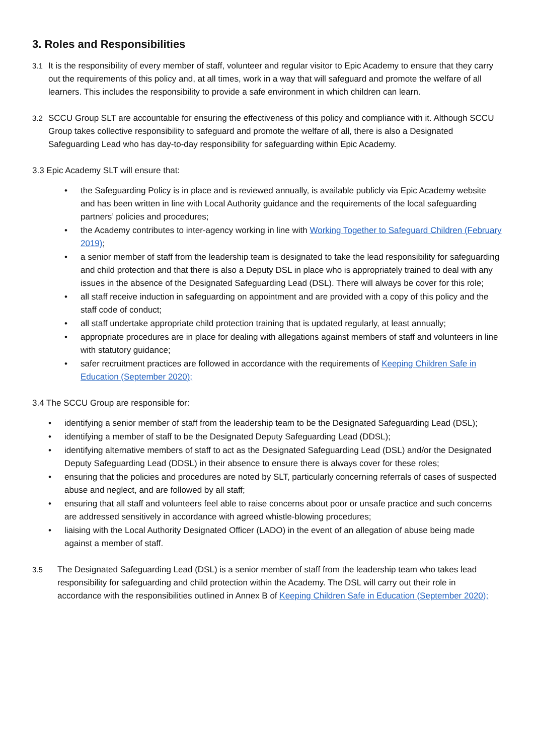3. Roles and Responsibilities
3.1 It is the responsibility of every member of staff, volunteer and regular visitor to Epic Academy to ensure that they carry out the requirements of this policy and, at all times, work in a way that will safeguard and promote the welfare of all learners. This includes the responsibility to provide a safe environment in which children can learn.
3.2 SCCU Group SLT are accountable for ensuring the effectiveness of this policy and compliance with it. Although SCCU Group takes collective responsibility to safeguard and promote the welfare of all, there is also a Designated Safeguarding Lead who has day-to-day responsibility for safeguarding within Epic Academy.
3.3 Epic Academy SLT will ensure that:
• the Safeguarding Policy is in place and is reviewed annually, is available publicly via Epic Academy website and has been written in line with Local Authority guidance and the requirements of the local safeguarding partners’ policies and procedures;
• the Academy contributes to inter-agency working in line with Working Together to Safeguard Children (February 2019);
• a senior member of staff from the leadership team is designated to take the lead responsibility for safeguarding and child protection and that there is also a Deputy DSL in place who is appropriately trained to deal with any issues in the absence of the Designated Safeguarding Lead (DSL). There will always be cover for this role;
• all staff receive induction in safeguarding on appointment and are provided with a copy of this policy and the staff code of conduct;
• all staff undertake appropriate child protection training that is updated regularly, at least annually;
• appropriate procedures are in place for dealing with allegations against members of staff and volunteers in line with statutory guidance;
• safer recruitment practices are followed in accordance with the requirements of Keeping Children Safe in Education (September 2020);
3.4 The SCCU Group are responsible for:
• identifying a senior member of staff from the leadership team to be the Designated Safeguarding Lead (DSL);
• identifying a member of staff to be the Designated Deputy Safeguarding Lead (DDSL);
• identifying alternative members of staff to act as the Designated Safeguarding Lead (DSL) and/or the Designated Deputy Safeguarding Lead (DDSL) in their absence to ensure there is always cover for these roles;
• ensuring that the policies and procedures are noted by SLT, particularly concerning referrals of cases of suspected abuse and neglect, and are followed by all staff;
• ensuring that all staff and volunteers feel able to raise concerns about poor or unsafe practice and such concerns are addressed sensitively in accordance with agreed whistle-blowing procedures;
• liaising with the Local Authority Designated Officer (LADO) in the event of an allegation of abuse being made against a member of staff.
3.5 The Designated Safeguarding Lead (DSL) is a senior member of staff from the leadership team who takes lead responsibility for safeguarding and child protection within the Academy. The DSL will carry out their role in accordance with the responsibilities outlined in Annex B of Keeping Children Safe in Education (September 2020);